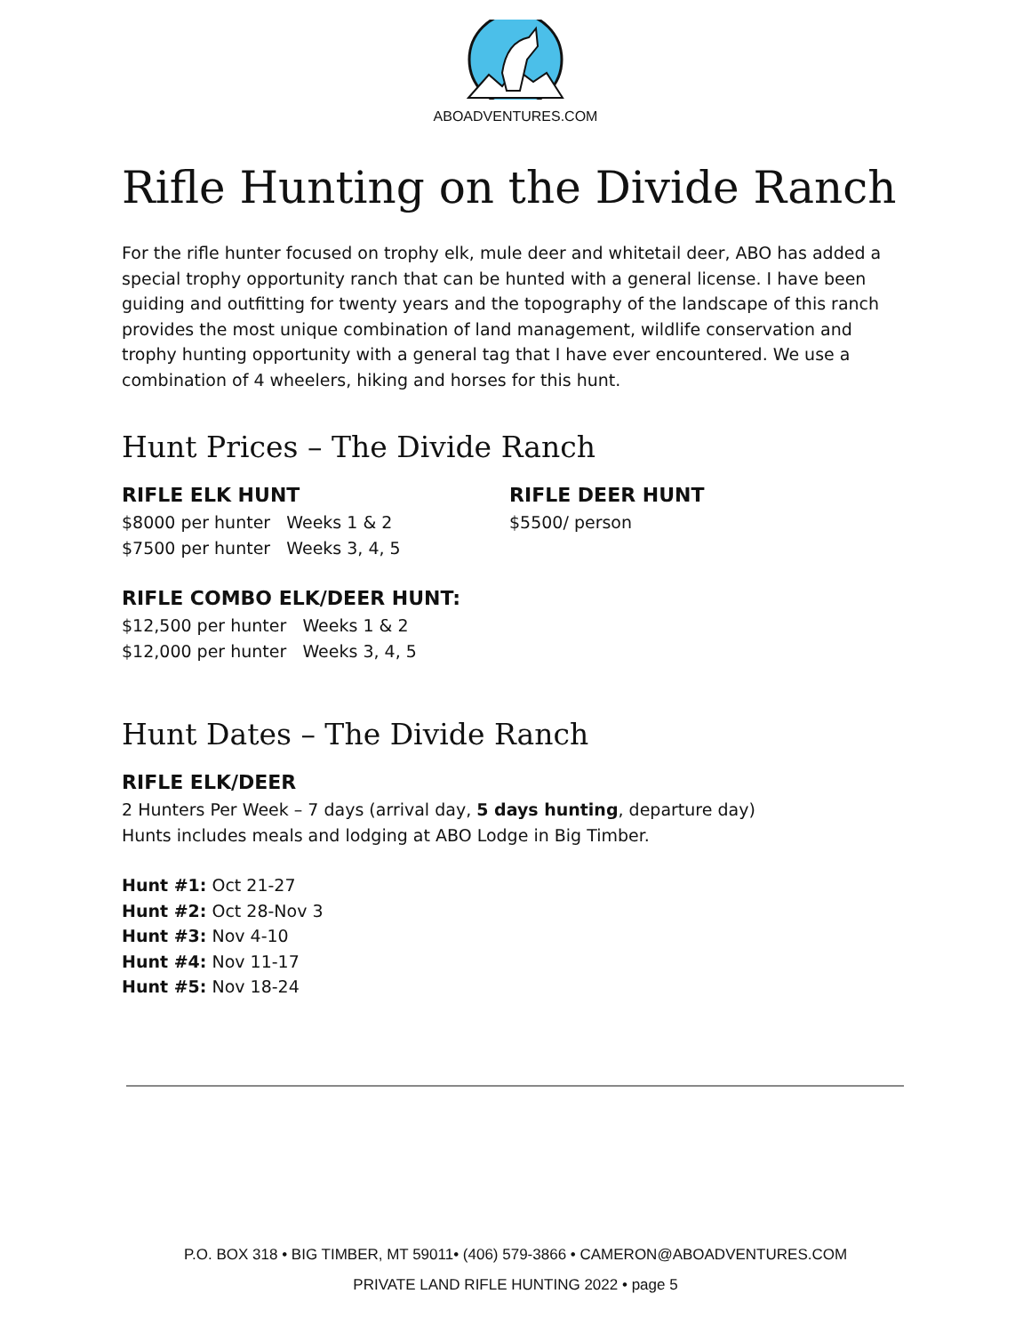ABOADVENTURES.COM
Rifle Hunting on the Divide Ranch
For the rifle hunter focused on trophy elk, mule deer and whitetail deer, ABO has added a special trophy opportunity ranch that can be hunted with a general license. I have been guiding and outfitting for twenty years and the topography of the landscape of this ranch provides the most unique combination of land management, wildlife conservation and trophy hunting opportunity with a general tag that I have ever encountered. We use a combination of 4 wheelers, hiking and horses for this hunt.
Hunt Prices – The Divide Ranch
RIFLE ELK HUNT
$8000 per hunter Weeks 1 & 2
$7500 per hunter Weeks 3, 4, 5
RIFLE DEER HUNT
$5500/ person
RIFLE COMBO ELK/DEER HUNT:
$12,500 per hunter Weeks 1 & 2
$12,000 per hunter Weeks 3, 4, 5
Hunt Dates – The Divide Ranch
RIFLE ELK/DEER
2 Hunters Per Week – 7 days (arrival day, 5 days hunting, departure day)
Hunts includes meals and lodging at ABO Lodge in Big Timber.
Hunt #1: Oct 21-27
Hunt #2: Oct 28-Nov 3
Hunt #3: Nov 4-10
Hunt #4: Nov 11-17
Hunt #5: Nov 18-24
P.O. BOX 318 • BIG TIMBER, MT 59011• (406) 579-3866 • CAMERON@ABOADVENTURES.COM
PRIVATE LAND RIFLE HUNTING 2022 • page 5